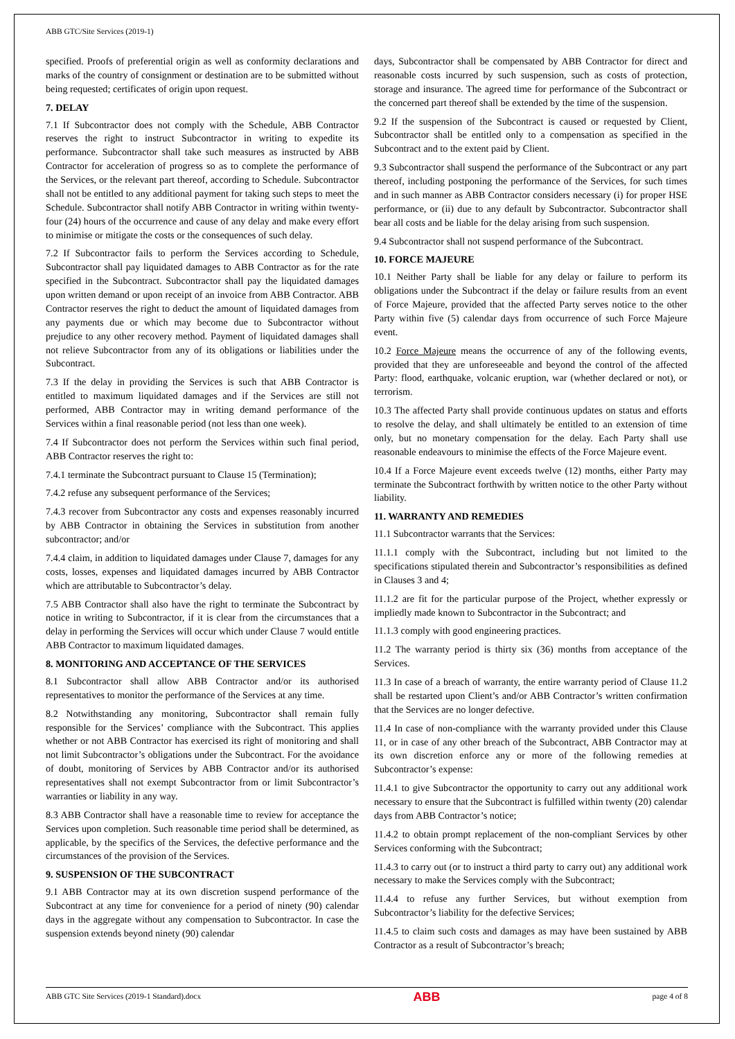ABB GTC/Site Services (2019-1)
specified. Proofs of preferential origin as well as conformity declarations and marks of the country of consignment or destination are to be submitted without being requested; certificates of origin upon request.
7. DELAY
7.1 If Subcontractor does not comply with the Schedule, ABB Contractor reserves the right to instruct Subcontractor in writing to expedite its performance. Subcontractor shall take such measures as instructed by ABB Contractor for acceleration of progress so as to complete the performance of the Services, or the relevant part thereof, according to Schedule. Subcontractor shall not be entitled to any additional payment for taking such steps to meet the Schedule. Subcontractor shall notify ABB Contractor in writing within twenty-four (24) hours of the occurrence and cause of any delay and make every effort to minimise or mitigate the costs or the consequences of such delay.
7.2 If Subcontractor fails to perform the Services according to Schedule, Subcontractor shall pay liquidated damages to ABB Contractor as for the rate specified in the Subcontract. Subcontractor shall pay the liquidated damages upon written demand or upon receipt of an invoice from ABB Contractor. ABB Contractor reserves the right to deduct the amount of liquidated damages from any payments due or which may become due to Subcontractor without prejudice to any other recovery method. Payment of liquidated damages shall not relieve Subcontractor from any of its obligations or liabilities under the Subcontract.
7.3 If the delay in providing the Services is such that ABB Contractor is entitled to maximum liquidated damages and if the Services are still not performed, ABB Contractor may in writing demand performance of the Services within a final reasonable period (not less than one week).
7.4 If Subcontractor does not perform the Services within such final period, ABB Contractor reserves the right to:
7.4.1 terminate the Subcontract pursuant to Clause 15 (Termination);
7.4.2 refuse any subsequent performance of the Services;
7.4.3 recover from Subcontractor any costs and expenses reasonably incurred by ABB Contractor in obtaining the Services in substitution from another subcontractor; and/or
7.4.4 claim, in addition to liquidated damages under Clause 7, damages for any costs, losses, expenses and liquidated damages incurred by ABB Contractor which are attributable to Subcontractor’s delay.
7.5 ABB Contractor shall also have the right to terminate the Subcontract by notice in writing to Subcontractor, if it is clear from the circumstances that a delay in performing the Services will occur which under Clause 7 would entitle ABB Contractor to maximum liquidated damages.
8. MONITORING AND ACCEPTANCE OF THE SERVICES
8.1 Subcontractor shall allow ABB Contractor and/or its authorised representatives to monitor the performance of the Services at any time.
8.2 Notwithstanding any monitoring, Subcontractor shall remain fully responsible for the Services’ compliance with the Subcontract. This applies whether or not ABB Contractor has exercised its right of monitoring and shall not limit Subcontractor’s obligations under the Subcontract. For the avoidance of doubt, monitoring of Services by ABB Contractor and/or its authorised representatives shall not exempt Subcontractor from or limit Subcontractor’s warranties or liability in any way.
8.3 ABB Contractor shall have a reasonable time to review for acceptance the Services upon completion. Such reasonable time period shall be determined, as applicable, by the specifics of the Services, the defective performance and the circumstances of the provision of the Services.
9. SUSPENSION OF THE SUBCONTRACT
9.1 ABB Contractor may at its own discretion suspend performance of the Subcontract at any time for convenience for a period of ninety (90) calendar days in the aggregate without any compensation to Subcontractor. In case the suspension extends beyond ninety (90) calendar
days, Subcontractor shall be compensated by ABB Contractor for direct and reasonable costs incurred by such suspension, such as costs of protection, storage and insurance. The agreed time for performance of the Subcontract or the concerned part thereof shall be extended by the time of the suspension.
9.2 If the suspension of the Subcontract is caused or requested by Client, Subcontractor shall be entitled only to a compensation as specified in the Subcontract and to the extent paid by Client.
9.3 Subcontractor shall suspend the performance of the Subcontract or any part thereof, including postponing the performance of the Services, for such times and in such manner as ABB Contractor considers necessary (i) for proper HSE performance, or (ii) due to any default by Subcontractor. Subcontractor shall bear all costs and be liable for the delay arising from such suspension.
9.4 Subcontractor shall not suspend performance of the Subcontract.
10. FORCE MAJEURE
10.1 Neither Party shall be liable for any delay or failure to perform its obligations under the Subcontract if the delay or failure results from an event of Force Majeure, provided that the affected Party serves notice to the other Party within five (5) calendar days from occurrence of such Force Majeure event.
10.2 Force Majeure means the occurrence of any of the following events, provided that they are unforeseeable and beyond the control of the affected Party: flood, earthquake, volcanic eruption, war (whether declared or not), or terrorism.
10.3 The affected Party shall provide continuous updates on status and efforts to resolve the delay, and shall ultimately be entitled to an extension of time only, but no monetary compensation for the delay. Each Party shall use reasonable endeavours to minimise the effects of the Force Majeure event.
10.4 If a Force Majeure event exceeds twelve (12) months, either Party may terminate the Subcontract forthwith by written notice to the other Party without liability.
11. WARRANTY AND REMEDIES
11.1 Subcontractor warrants that the Services:
11.1.1 comply with the Subcontract, including but not limited to the specifications stipulated therein and Subcontractor’s responsibilities as defined in Clauses 3 and 4;
11.1.2 are fit for the particular purpose of the Project, whether expressly or impliedly made known to Subcontractor in the Subcontract; and
11.1.3 comply with good engineering practices.
11.2 The warranty period is thirty six (36) months from acceptance of the Services.
11.3 In case of a breach of warranty, the entire warranty period of Clause 11.2 shall be restarted upon Client’s and/or ABB Contractor’s written confirmation that the Services are no longer defective.
11.4 In case of non-compliance with the warranty provided under this Clause 11, or in case of any other breach of the Subcontract, ABB Contractor may at its own discretion enforce any or more of the following remedies at Subcontractor’s expense:
11.4.1 to give Subcontractor the opportunity to carry out any additional work necessary to ensure that the Subcontract is fulfilled within twenty (20) calendar days from ABB Contractor’s notice;
11.4.2 to obtain prompt replacement of the non-compliant Services by other Services conforming with the Subcontract;
11.4.3 to carry out (or to instruct a third party to carry out) any additional work necessary to make the Services comply with the Subcontract;
11.4.4 to refuse any further Services, but without exemption from Subcontractor’s liability for the defective Services;
11.4.5 to claim such costs and damages as may have been sustained by ABB Contractor as a result of Subcontractor’s breach;
ABB GTC Site Services (2019-1 Standard).docx ABB page 4 of 8